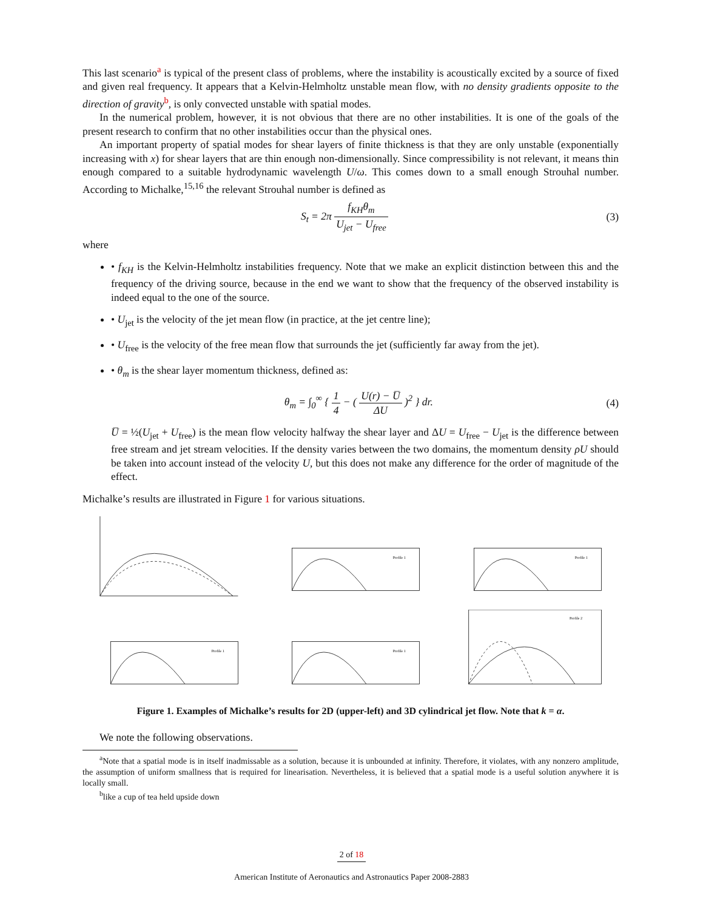This last scenario<sup>a</sup> is typical of the present class of problems, where the instability is acoustically excited by a source of fixed and given real frequency. It appears that a Kelvin-Helmholtz unstable mean flow, with no density gradients opposite to the direction of gravity<sup>b</sup>, is only convected unstable with spatial modes.
In the numerical problem, however, it is not obvious that there are no other instabilities. It is one of the goals of the present research to confirm that no other instabilities occur than the physical ones.
An important property of spatial modes for shear layers of finite thickness is that they are only unstable (exponentially increasing with x) for shear layers that are thin enough non-dimensionally. Since compressibility is not relevant, it means thin enough compared to a suitable hydrodynamic wavelength U/ω. This comes down to a small enough Strouhal number. According to Michalke,<sup>15,16</sup> the relevant Strouhal number is defined as
S<sub>t</sub> = 2π f<sub>KH</sub>θ<sub>m</sub> U<sub>jet</sub> − U<sub>free</sub> (3)
where
• f<sub>KH</sub> is the Kelvin-Helmholtz instabilities frequency. Note that we make an explicit distinction between this and the frequency of the driving source, because in the end we want to show that the frequency of the observed instability is indeed equal to the one of the source.
• U<sub>jet</sub> is the velocity of the jet mean flow (in practice, at the jet centre line);
• U<sub>free</sub> is the velocity of the free mean flow that surrounds the jet (sufficiently far away from the jet).
• θ<sub>m</sub> is the shear layer momentum thickness, defined as:
θ<sub>m</sub> = ∫<sub>0</sub><sup>∞</sup> { 1 4 − ( U(r) − U̅ ΔU )<sup>2</sup> } dr.
(4)
U̅ = ½(U<sub>jet</sub> + U<sub>free</sub>) is the mean flow velocity halfway the shear layer and ΔU = U<sub>free</sub> − U<sub>jet</sub> is the difference between free stream and jet stream velocities. If the density varies between the two domains, the momentum density ρU should be taken into account instead of the velocity U, but this does not make any difference for the order of magnitude of the effect.
Michalke’s results are illustrated in Figure 1 for various situations.
Profile 1
Profile 1
Profile 1
Profile 1
Profile 2
Figure 1. Examples of Michalke’s results for 2D (upper-left) and 3D cylindrical jet flow. Note that k = α.
We note the following observations.
<sup>a</sup> Note that a spatial mode is in itself inadmissable as a solution, because it is unbounded at infinity. Therefore, it violates, with any nonzero amplitude, the assumption of uniform smallness that is required for linearisation. Nevertheless, it is believed that a spatial mode is a useful solution anywhere it is locally small.
<sup>b</sup> like a cup of tea held upside down
2 of 18
American Institute of Aeronautics and Astronautics Paper 2008-2883